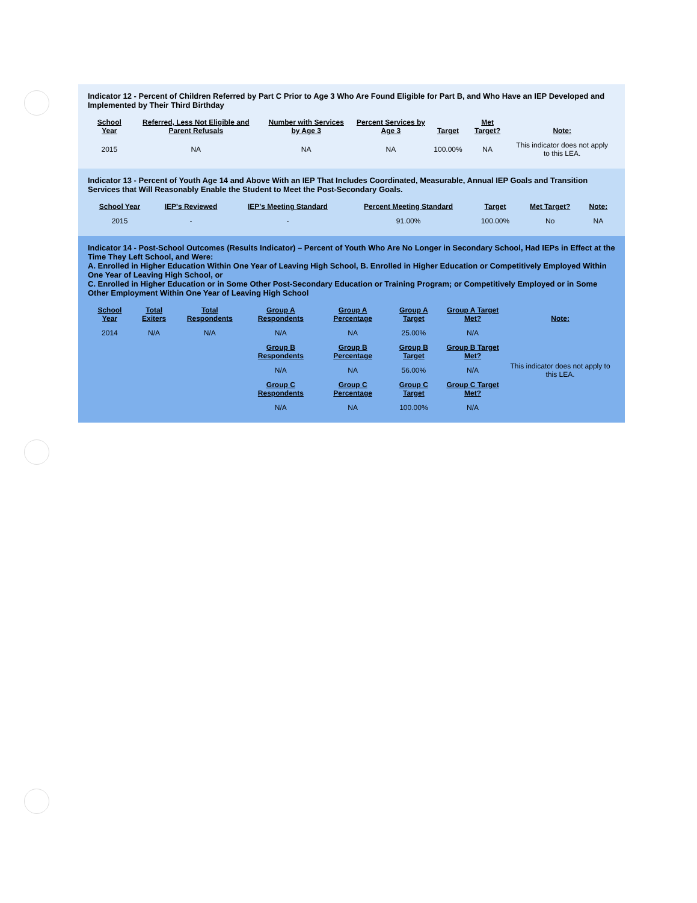Indicator 12 - Percent of Children Referred by Part C Prior to Age 3 Who Are Found Eligible for Part B, and Who Have an IEP Developed and Implemented by Their Third Birthday
| School Year | Referred, Less Not Eligible and Parent Refusals | Number with Services by Age 3 | Percent Services by Age 3 | Target | Met Target? | Note: |
| --- | --- | --- | --- | --- | --- | --- |
| 2015 | NA | NA | NA | 100.00% | NA | This indicator does not apply to this LEA. |
Indicator 13 - Percent of Youth Age 14 and Above With an IEP That Includes Coordinated, Measurable, Annual IEP Goals and Transition Services that Will Reasonably Enable the Student to Meet the Post-Secondary Goals.
| School Year | IEP's Reviewed | IEP's Meeting Standard | Percent Meeting Standard | Target | Met Target? | Note: |
| --- | --- | --- | --- | --- | --- | --- |
| 2015 | - | - | 91.00% | 100.00% | No | NA |
Indicator 14 - Post-School Outcomes (Results Indicator) – Percent of Youth Who Are No Longer in Secondary School, Had IEPs in Effect at the Time They Left School, and Were:
A. Enrolled in Higher Education Within One Year of Leaving High School, B. Enrolled in Higher Education or Competitively Employed Within One Year of Leaving High School, or
C. Enrolled in Higher Education or in Some Other Post-Secondary Education or Training Program; or Competitively Employed or in Some Other Employment Within One Year of Leaving High School
| School Year | Total Exiters | Total Respondents | Group A Respondents | Group A Percentage | Group A Target | Group A Target Met? | Note: |
| --- | --- | --- | --- | --- | --- | --- | --- |
| 2014 | N/A | N/A | N/A | NA | 25.00% | N/A | This indicator does not apply to this LEA. |
| | | | Group B Respondents | Group B Percentage | Group B Target | Group B Target Met? | |
| | | | N/A | NA | 56.00% | N/A | |
| | | | Group C Respondents | Group C Percentage | Group C Target | Group C Target Met? | |
| | | | N/A | NA | 100.00% | N/A | |